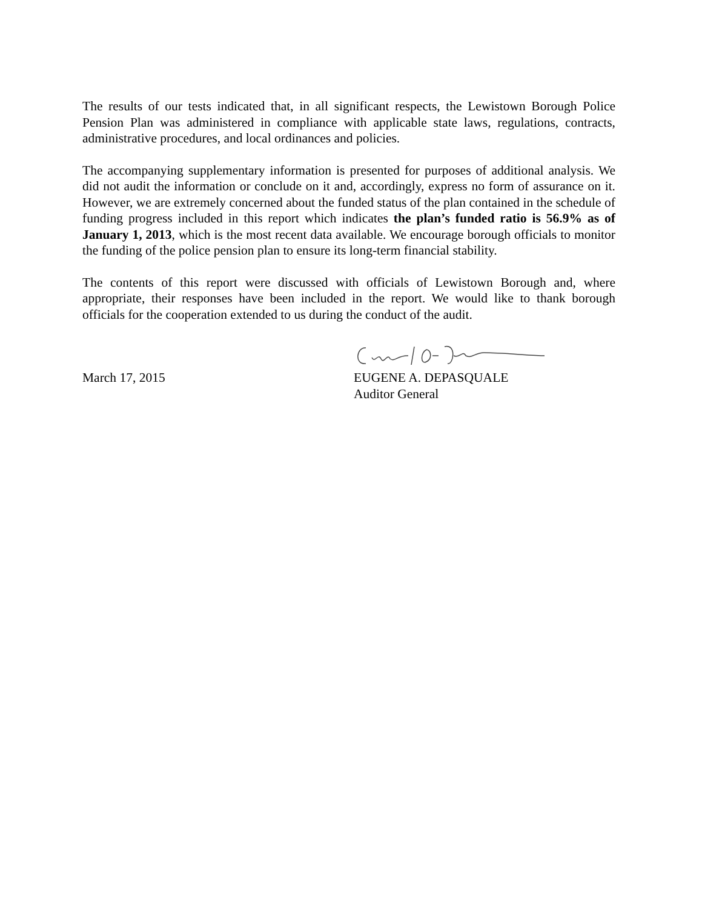The results of our tests indicated that, in all significant respects, the Lewistown Borough Police Pension Plan was administered in compliance with applicable state laws, regulations, contracts, administrative procedures, and local ordinances and policies.
The accompanying supplementary information is presented for purposes of additional analysis. We did not audit the information or conclude on it and, accordingly, express no form of assurance on it. However, we are extremely concerned about the funded status of the plan contained in the schedule of funding progress included in this report which indicates the plan’s funded ratio is 56.9% as of January 1, 2013, which is the most recent data available. We encourage borough officials to monitor the funding of the police pension plan to ensure its long-term financial stability.
The contents of this report were discussed with officials of Lewistown Borough and, where appropriate, their responses have been included in the report. We would like to thank borough officials for the cooperation extended to us during the conduct of the audit.
March 17, 2015
EUGENE A. DEPASQUALE
Auditor General